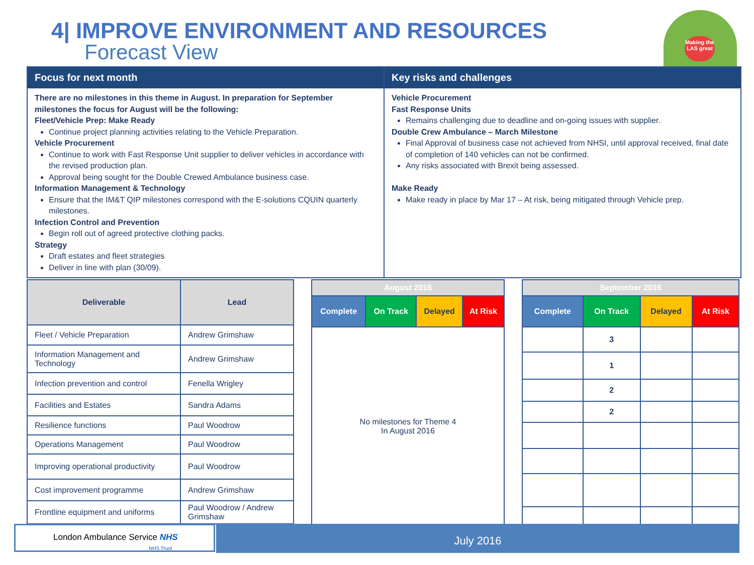4| IMPROVE ENVIRONMENT AND RESOURCES
Forecast View
Making the LAS great
Focus for next month
There are no milestones in this theme in August. In preparation for September milestones the focus for August will be the following:
Fleet/Vehicle Prep: Make Ready
Continue project planning activities relating to the Vehicle Preparation.
Vehicle Procurement
Continue to work with Fast Response Unit supplier to deliver vehicles in accordance with the revised production plan.
Approval being sought for the Double Crewed Ambulance business case.
Information Management & Technology
Ensure that the IM&T QIP milestones correspond with the E-solutions CQUIN quarterly milestones.
Infection Control and Prevention
Begin roll out of agreed protective clothing packs.
Strategy
Draft estates and fleet strategies
Deliver in line with plan (30/09).
Key risks and challenges
Vehicle Procurement
Fast Response Units
Remains challenging due to deadline and on-going issues with supplier.
Double Crew Ambulance – March Milestone
Final Approval of business case not achieved from NHSI, until approval received, final date of completion of 140 vehicles can not be confirmed.
Any risks associated with Brexit being assessed.
Make Ready
Make ready in place by Mar 17 – At risk, being mitigated through Vehicle prep.
| Deliverable | Lead |
| --- | --- |
| Fleet / Vehicle Preparation | Andrew Grimshaw |
| Information Management and Technology | Andrew Grimshaw |
| Infection prevention and control | Fenella Wrigley |
| Facilities and Estates | Sandra Adams |
| Resilience functions | Paul Woodrow |
| Operations Management | Paul Woodrow |
| Improving operational productivity | Paul Woodrow |
| Cost improvement programme | Andrew Grimshaw |
| Frontline equipment and uniforms | Paul Woodrow / Andrew Grimshaw |
| August 2016 | | | |
| --- | --- | --- | --- |
| Complete | On Track | Delayed | At Risk |
| No milestones for Theme 4 In August 2016 | | | |
| September 2016 | | | |
| --- | --- | --- | --- |
| Complete | On Track | Delayed | At Risk |
| | 3 | | |
| | 1 | | |
| | 2 | | |
| | 2 | | |
London Ambulance Service NHS
NHS Trust
July 2016